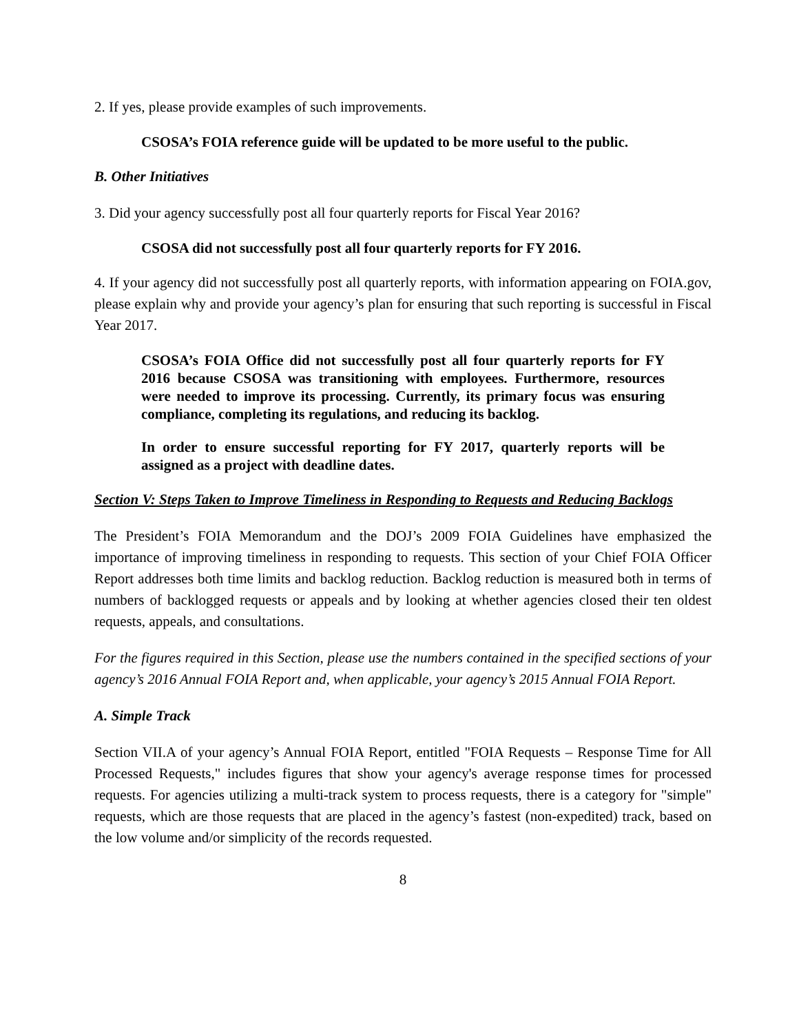2. If yes, please provide examples of such improvements.
CSOSA’s FOIA reference guide will be updated to be more useful to the public.
B. Other Initiatives
3. Did your agency successfully post all four quarterly reports for Fiscal Year 2016?
CSOSA did not successfully post all four quarterly reports for FY 2016.
4. If your agency did not successfully post all quarterly reports, with information appearing on FOIA.gov, please explain why and provide your agency’s plan for ensuring that such reporting is successful in Fiscal Year 2017.
CSOSA’s FOIA Office did not successfully post all four quarterly reports for FY 2016 because CSOSA was transitioning with employees. Furthermore, resources were needed to improve its processing. Currently, its primary focus was ensuring compliance, completing its regulations, and reducing its backlog.
In order to ensure successful reporting for FY 2017, quarterly reports will be assigned as a project with deadline dates.
Section V: Steps Taken to Improve Timeliness in Responding to Requests and Reducing Backlogs
The President’s FOIA Memorandum and the DOJ’s 2009 FOIA Guidelines have emphasized the importance of improving timeliness in responding to requests. This section of your Chief FOIA Officer Report addresses both time limits and backlog reduction. Backlog reduction is measured both in terms of numbers of backlogged requests or appeals and by looking at whether agencies closed their ten oldest requests, appeals, and consultations.
For the figures required in this Section, please use the numbers contained in the specified sections of your agency’s 2016 Annual FOIA Report and, when applicable, your agency’s 2015 Annual FOIA Report.
A. Simple Track
Section VII.A of your agency’s Annual FOIA Report, entitled "FOIA Requests – Response Time for All Processed Requests," includes figures that show your agency's average response times for processed requests. For agencies utilizing a multi-track system to process requests, there is a category for "simple" requests, which are those requests that are placed in the agency’s fastest (non-expedited) track, based on the low volume and/or simplicity of the records requested.
8